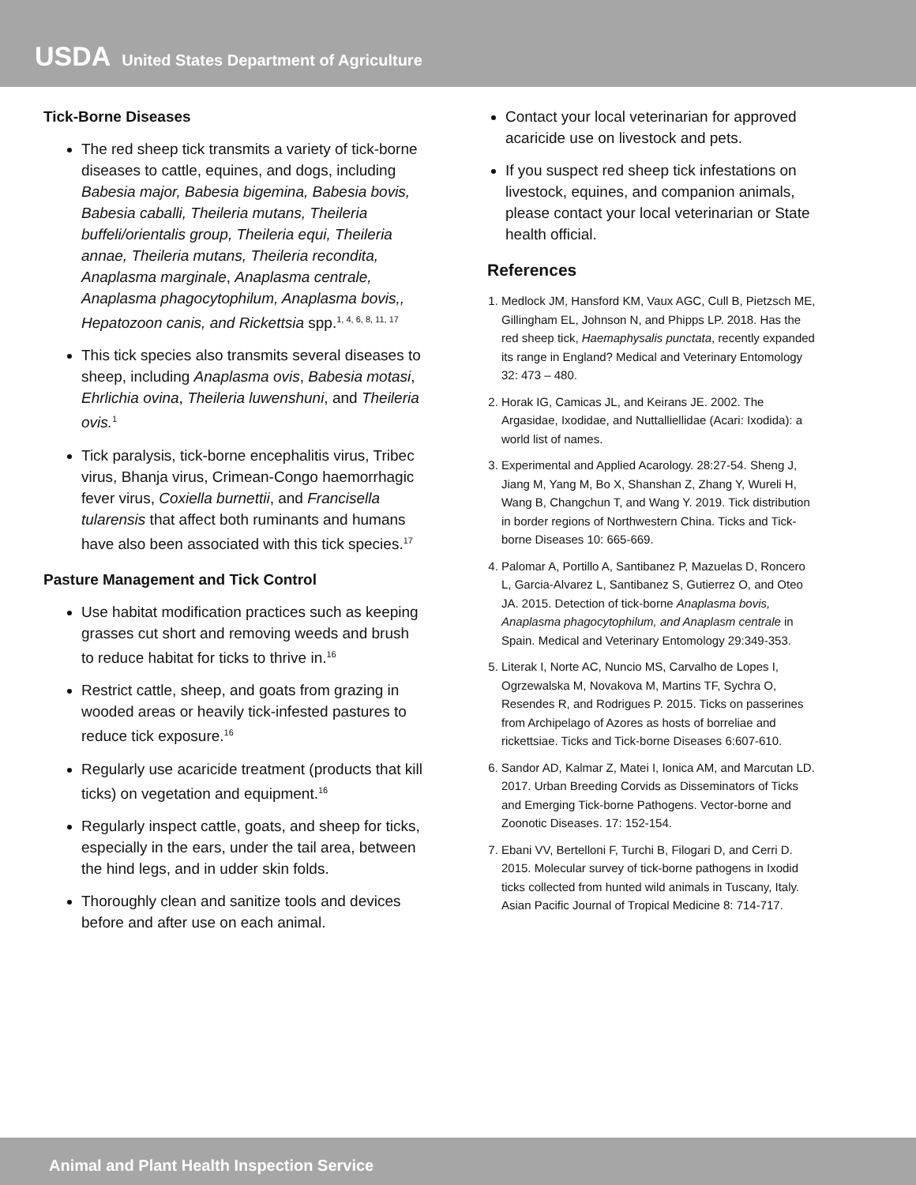USDA United States Department of Agriculture
Tick-Borne Diseases
The red sheep tick transmits a variety of tick-borne diseases to cattle, equines, and dogs, including Babesia major, Babesia bigemina, Babesia bovis, Babesia caballi, Theileria mutans, Theileria buffeli/orientalis group, Theileria equi, Theileria annae, Theileria mutans, Theileria recondita, Anaplasma marginale, Anaplasma centrale, Anaplasma phagocytophilum, Anaplasma bovis,, Hepatozoon canis, and Rickettsia spp.<sup>1, 4, 6, 8, 11, 17</sup>
This tick species also transmits several diseases to sheep, including Anaplasma ovis, Babesia motasi, Ehrlichia ovina, Theileria luwenshuni, and Theileria ovis.<sup>1</sup>
Tick paralysis, tick-borne encephalitis virus, Tribec virus, Bhanja virus, Crimean-Congo haemorrhagic fever virus, Coxiella burnettii, and Francisella tularensis that affect both ruminants and humans have also been associated with this tick species.<sup>17</sup>
Pasture Management and Tick Control
Use habitat modification practices such as keeping grasses cut short and removing weeds and brush to reduce habitat for ticks to thrive in.<sup>16</sup>
Restrict cattle, sheep, and goats from grazing in wooded areas or heavily tick-infested pastures to reduce tick exposure.<sup>16</sup>
Regularly use acaricide treatment (products that kill ticks) on vegetation and equipment.<sup>16</sup>
Regularly inspect cattle, goats, and sheep for ticks, especially in the ears, under the tail area, between the hind legs, and in udder skin folds.
Thoroughly clean and sanitize tools and devices before and after use on each animal.
Contact your local veterinarian for approved acaricide use on livestock and pets.
If you suspect red sheep tick infestations on livestock, equines, and companion animals, please contact your local veterinarian or State health official.
References
1. Medlock JM, Hansford KM, Vaux AGC, Cull B, Pietzsch ME, Gillingham EL, Johnson N, and Phipps LP. 2018. Has the red sheep tick, Haemaphysalis punctata, recently expanded its range in England? Medical and Veterinary Entomology 32: 473 – 480.
2. Horak IG, Camicas JL, and Keirans JE. 2002. The Argasidae, Ixodidae, and Nuttalliellidae (Acari: Ixodida): a world list of names.
3. Experimental and Applied Acarology. 28:27-54. Sheng J, Jiang M, Yang M, Bo X, Shanshan Z, Zhang Y, Wureli H, Wang B, Changchun T, and Wang Y. 2019. Tick distribution in border regions of Northwestern China. Ticks and Tick-borne Diseases 10: 665-669.
4. Palomar A, Portillo A, Santibanez P, Mazuelas D, Roncero L, Garcia-Alvarez L, Santibanez S, Gutierrez O, and Oteo JA. 2015. Detection of tick-borne Anaplasma bovis, Anaplasma phagocytophilum, and Anaplasm centrale in Spain. Medical and Veterinary Entomology 29:349-353.
5. Literak I, Norte AC, Nuncio MS, Carvalho de Lopes I, Ogrzewalska M, Novakova M, Martins TF, Sychra O, Resendes R, and Rodrigues P. 2015. Ticks on passerines from Archipelago of Azores as hosts of borreliae and rickettsiae. Ticks and Tick-borne Diseases 6:607-610.
6. Sandor AD, Kalmar Z, Matei I, Ionica AM, and Marcutan LD. 2017. Urban Breeding Corvids as Disseminators of Ticks and Emerging Tick-borne Pathogens. Vector-borne and Zoonotic Diseases. 17: 152-154.
7. Ebani VV, Bertelloni F, Turchi B, Filogari D, and Cerri D. 2015. Molecular survey of tick-borne pathogens in Ixodid ticks collected from hunted wild animals in Tuscany, Italy. Asian Pacific Journal of Tropical Medicine 8: 714-717.
Animal and Plant Health Inspection Service